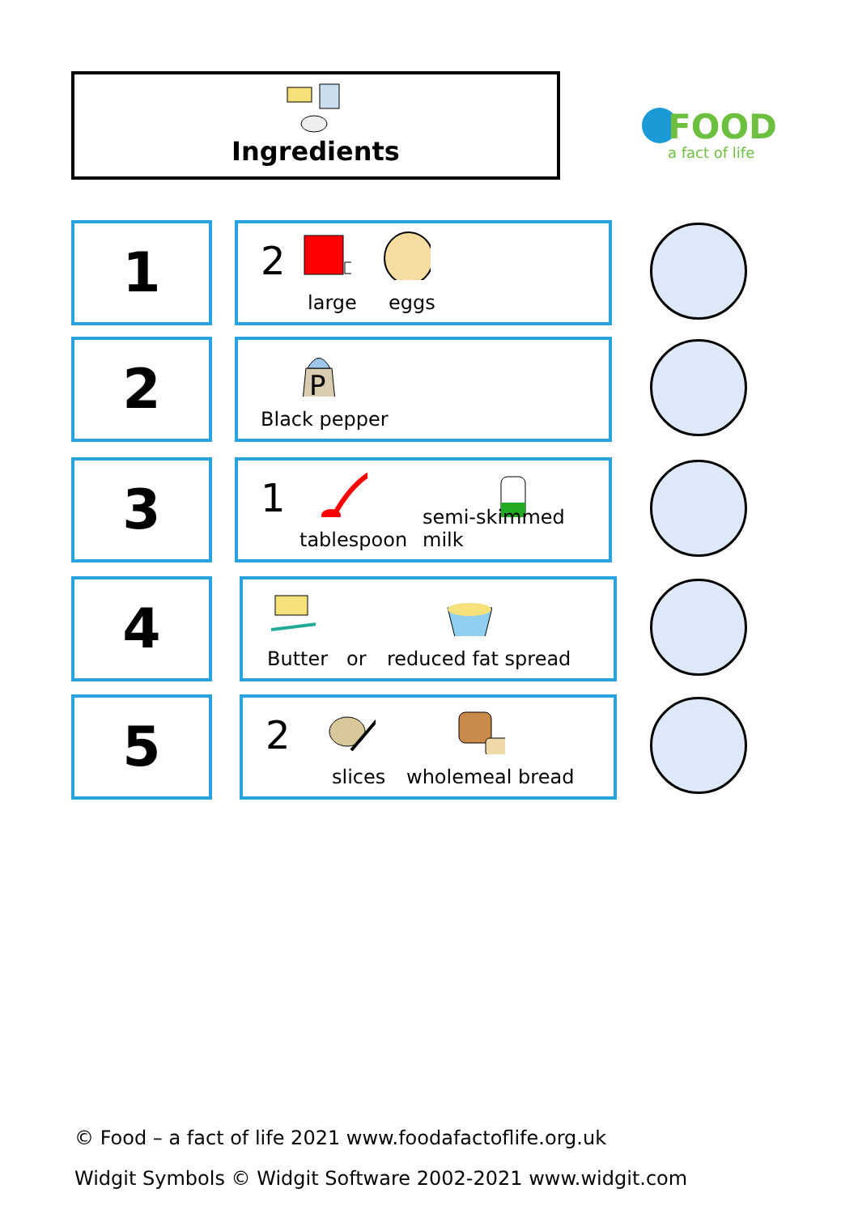Ingredients
FOOD
a fact of life
1 2
large eggs
2
P
Black pepper
3 1
tablespoon semi-skimmed milk
4 Butter or reduced fat spread
5 2
slices wholemeal bread
© Food – a fact of life 2021 www.foodafactoflife.org.uk
Widgit Symbols © Widgit Software 2002-2021 www.widgit.com